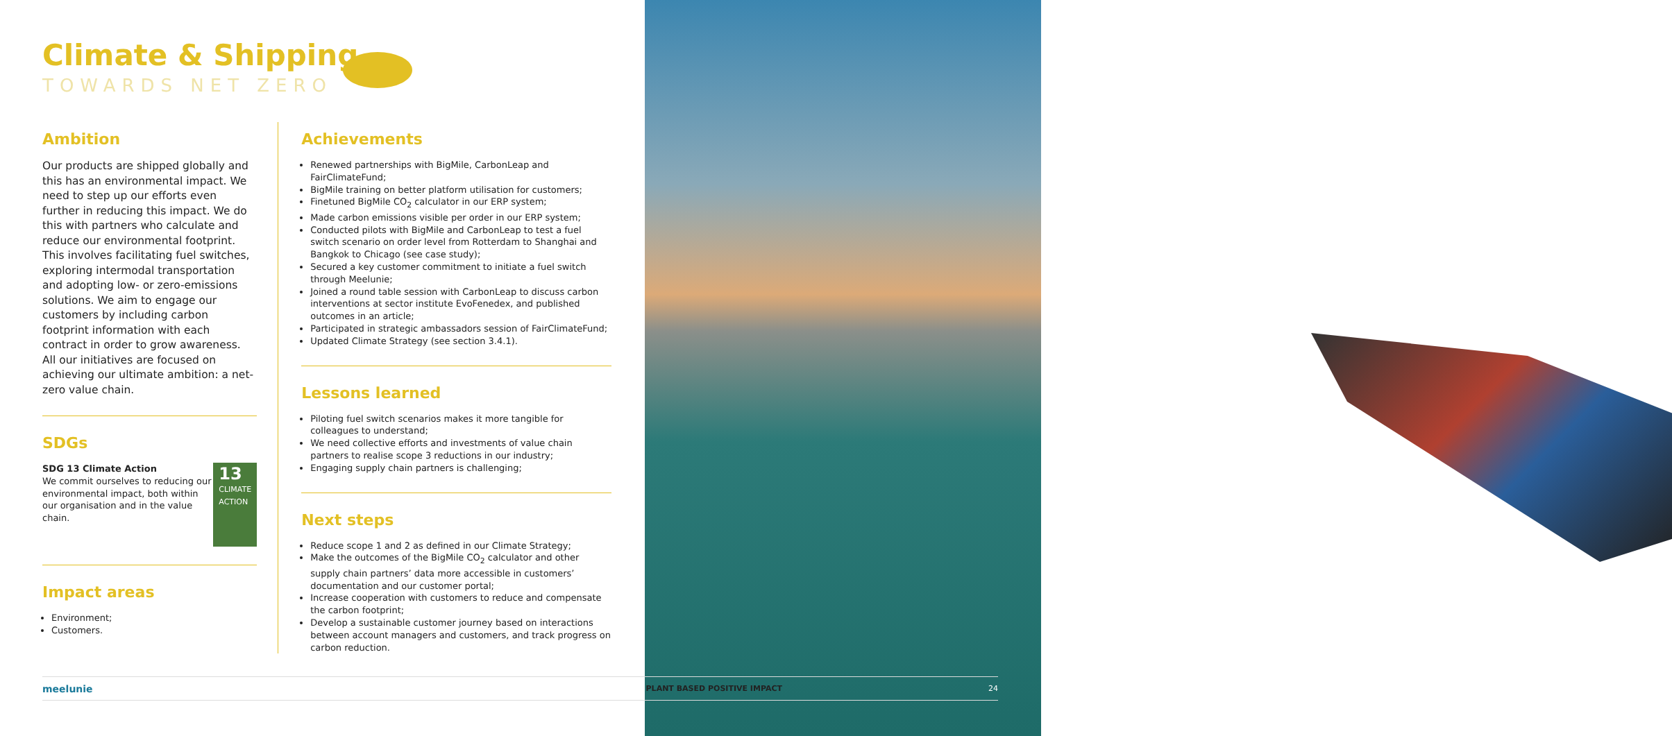Climate & Shipping
TOWARDS NET ZERO
Ambition
Our products are shipped globally and this has an environmental impact. We need to step up our efforts even further in reducing this impact. We do this with partners who calculate and reduce our environmental footprint. This involves facilitating fuel switches, exploring intermodal transportation and adopting low- or zero-emissions solutions. We aim to engage our customers by including carbon footprint information with each contract in order to grow awareness. All our initiatives are focused on achieving our ultimate ambition: a net-zero value chain.
SDGs
SDG 13 Climate Action
We commit ourselves to reducing our environmental impact, both within our organisation and in the value chain.
13 CLIMATE ACTION
Impact areas
Environment;
Customers.
Achievements
Renewed partnerships with BigMile, CarbonLeap and FairClimateFund;
BigMile training on better platform utilisation for customers;
Finetuned BigMile CO<sub>2</sub> calculator in our ERP system;
Made carbon emissions visible per order in our ERP system;
Conducted pilots with BigMile and CarbonLeap to test a fuel switch scenario on order level from Rotterdam to Shanghai and Bangkok to Chicago (see case study);
Secured a key customer commitment to initiate a fuel switch through Meelunie;
Joined a round table session with CarbonLeap to discuss carbon interventions at sector institute EvoFenedex, and published outcomes in an article;
Participated in strategic ambassadors session of FairClimateFund;
Updated Climate Strategy (see section 3.4.1).
Lessons learned
Piloting fuel switch scenarios makes it more tangible for colleagues to understand;
We need collective efforts and investments of value chain partners to realise scope 3 reductions in our industry;
Engaging supply chain partners is challenging;
Next steps
Reduce scope 1 and 2 as defined in our Climate Strategy;
Make the outcomes of the BigMile CO<sub>2</sub> calculator and other supply chain partners’ data more accessible in customers’ documentation and our customer portal;
Increase cooperation with customers to reduce and compensate the carbon footprint;
Develop a sustainable customer journey based on interactions between account managers and customers, and track progress on carbon reduction.
meelunie PLANT BASED POSITIVE IMPACT 24